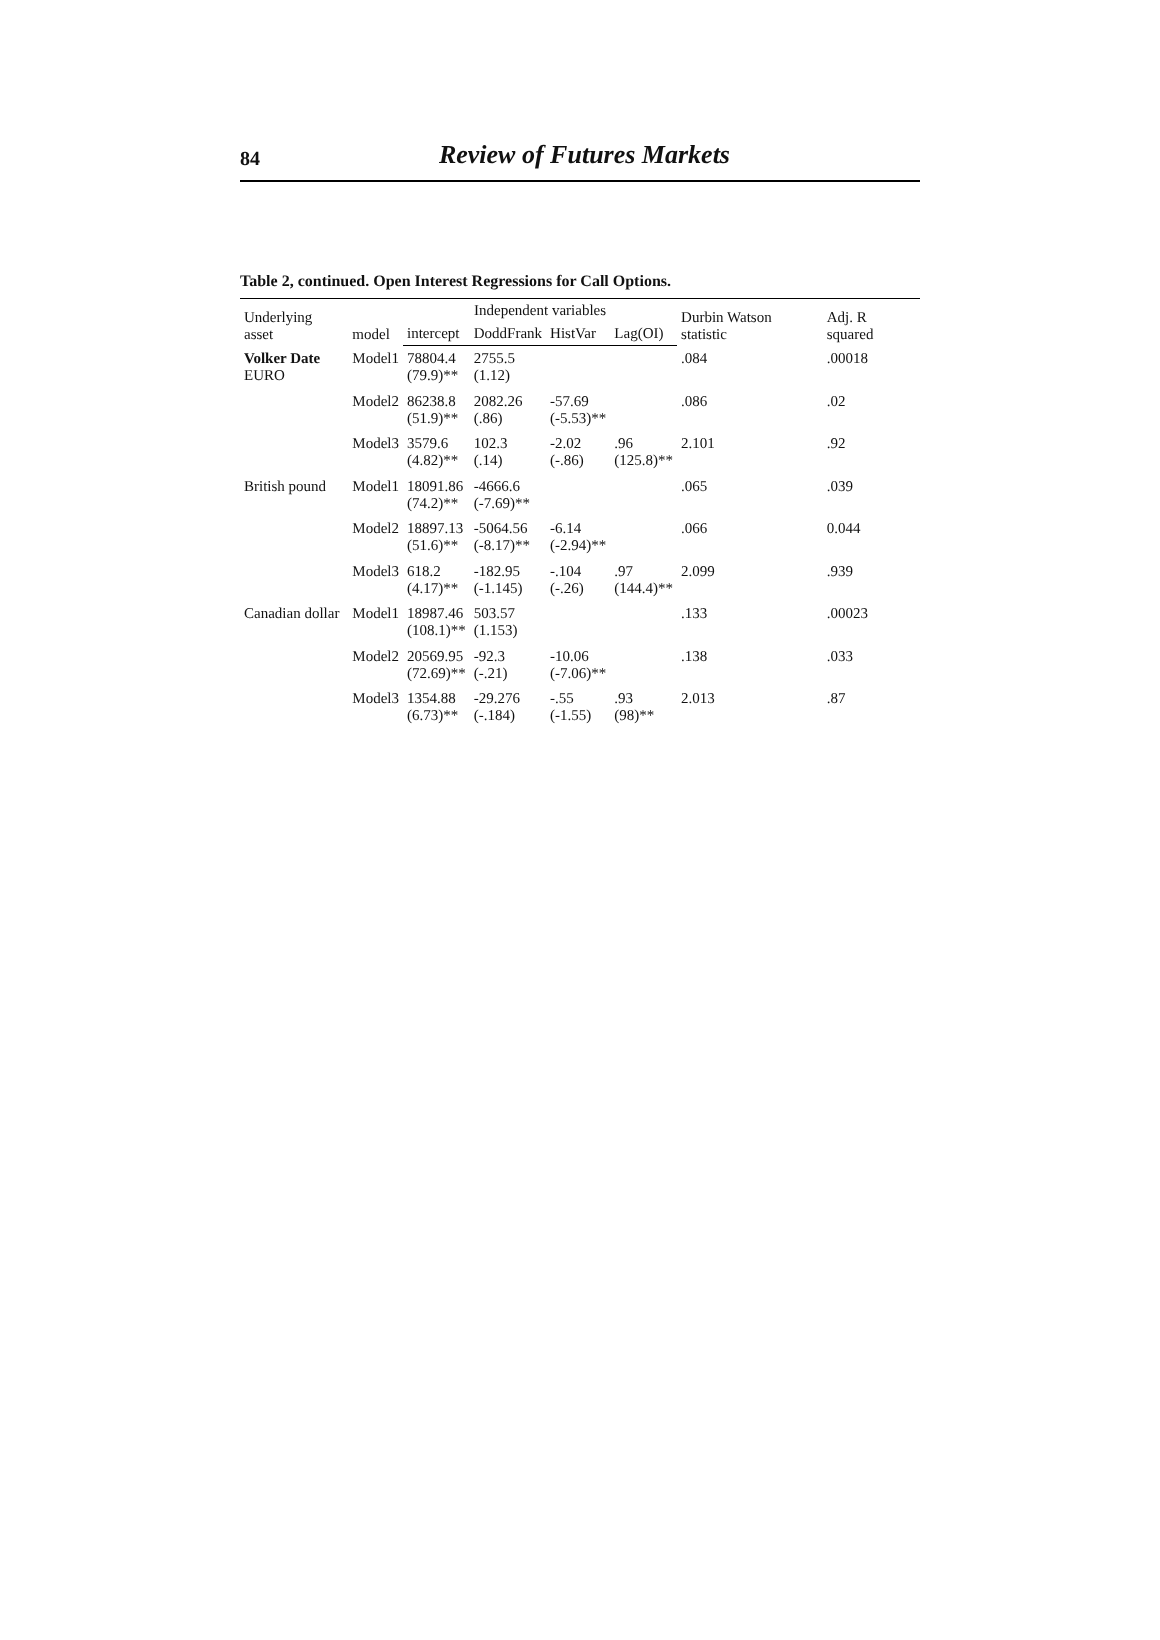84 Review of Futures Markets
Table 2, continued. Open Interest Regressions for Call Options.
| Underlying asset | model | Independent variables | | | | Durbin Watson statistic | Adj. R squared |
| --- | --- | --- | --- | --- | --- | --- | --- |
| | | intercept | DoddFrank | HistVar | Lag(OI) | | |
| Volker Date EURO | Model1 | 78804.4 (79.9)** | 2755.5 (1.12) | | | .084 | .00018 |
| | Model2 | 86238.8 (51.9)** | 2082.26 (.86) | -57.69 (-5.53)** | | .086 | .02 |
| | Model3 | 3579.6 (4.82)** | 102.3 (.14) | -2.02 (-.86) | .96 (125.8)** | 2.101 | .92 |
| British pound | Model1 | 18091.86 (74.2)** | -4666.6 (-7.69)** | | | .065 | .039 |
| | Model2 | 18897.13 (51.6)** | -5064.56 (-8.17)** | -6.14 (-2.94)** | | .066 | 0.044 |
| | Model3 | 618.2 (4.17)** | -182.95 (-1.145) | -.104 (-.26) | .97 (144.4)** | 2.099 | .939 |
| Canadian dollar | Model1 | 18987.46 (108.1)** | 503.57 (1.153) | | | .133 | .00023 |
| | Model2 | 20569.95 (72.69)** | -92.3 (-.21) | -10.06 (-7.06)** | | .138 | .033 |
| | Model3 | 1354.88 (6.73)** | -29.276 (-.184) | -.55 (-1.55) | .93 (98)** | 2.013 | .87 |